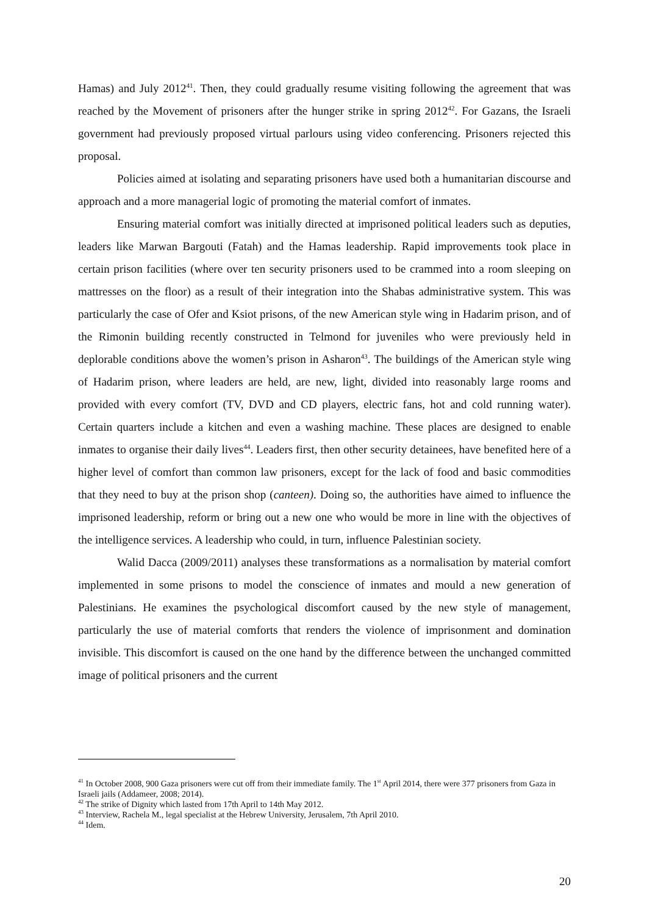Hamas) and July 2012<sup>41</sup>. Then, they could gradually resume visiting following the agreement that was reached by the Movement of prisoners after the hunger strike in spring 2012<sup>42</sup>. For Gazans, the Israeli government had previously proposed virtual parlours using video conferencing. Prisoners rejected this proposal.
Policies aimed at isolating and separating prisoners have used both a humanitarian discourse and approach and a more managerial logic of promoting the material comfort of inmates.
Ensuring material comfort was initially directed at imprisoned political leaders such as deputies, leaders like Marwan Bargouti (Fatah) and the Hamas leadership. Rapid improvements took place in certain prison facilities (where over ten security prisoners used to be crammed into a room sleeping on mattresses on the floor) as a result of their integration into the Shabas administrative system. This was particularly the case of Ofer and Ksiot prisons, of the new American style wing in Hadarim prison, and of the Rimonin building recently constructed in Telmond for juveniles who were previously held in deplorable conditions above the women’s prison in Asharon<sup>43</sup>. The buildings of the American style wing of Hadarim prison, where leaders are held, are new, light, divided into reasonably large rooms and provided with every comfort (TV, DVD and CD players, electric fans, hot and cold running water). Certain quarters include a kitchen and even a washing machine. These places are designed to enable inmates to organise their daily lives<sup>44</sup>. Leaders first, then other security detainees, have benefited here of a higher level of comfort than common law prisoners, except for the lack of food and basic commodities that they need to buy at the prison shop (canteen). Doing so, the authorities have aimed to influence the imprisoned leadership, reform or bring out a new one who would be more in line with the objectives of the intelligence services. A leadership who could, in turn, influence Palestinian society.
Walid Dacca (2009/2011) analyses these transformations as a normalisation by material comfort implemented in some prisons to model the conscience of inmates and mould a new generation of Palestinians. He examines the psychological discomfort caused by the new style of management, particularly the use of material comforts that renders the violence of imprisonment and domination invisible. This discomfort is caused on the one hand by the difference between the unchanged committed image of political prisoners and the current
<sup>41</sup> In October 2008, 900 Gaza prisoners were cut off from their immediate family. The 1<sup>st</sup> April 2014, there were 377 prisoners from Gaza in Israeli jails (Addameer, 2008; 2014).
<sup>42</sup> The strike of Dignity which lasted from 17th April to 14th May 2012.
<sup>43</sup> Interview, Rachela M., legal specialist at the Hebrew University, Jerusalem, 7th April 2010.
<sup>44</sup> Idem.
20